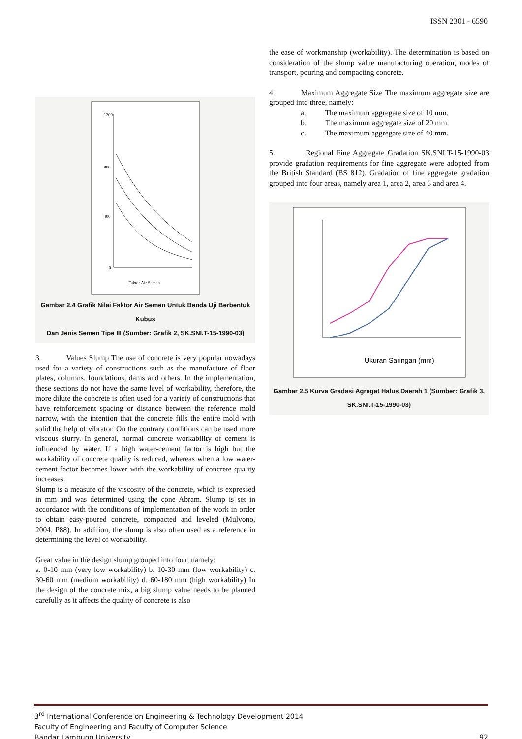ISSN 2301 - 6590
1200
800
400
0
Faktor Air Semen
Gambar 2.4 Grafik Nilai Faktor Air Semen Untuk Benda Uji Berbentuk Kubus
Dan Jenis Semen Tipe III (Sumber: Grafik 2, SK.SNI.T-15-1990-03)
3. Values Slump The use of concrete is very popular nowadays used for a variety of constructions such as the manufacture of floor plates, columns, foundations, dams and others. In the implementation, these sections do not have the same level of workability, therefore, the more dilute the concrete is often used for a variety of constructions that have reinforcement spacing or distance between the reference mold narrow, with the intention that the concrete fills the entire mold with solid the help of vibrator. On the contrary conditions can be used more viscous slurry. In general, normal concrete workability of cement is influenced by water. If a high water-cement factor is high but the workability of concrete quality is reduced, whereas when a low water-cement factor becomes lower with the workability of concrete quality increases.
Slump is a measure of the viscosity of the concrete, which is expressed in mm and was determined using the cone Abram. Slump is set in accordance with the conditions of implementation of the work in order to obtain easy-poured concrete, compacted and leveled (Mulyono, 2004, P88). In addition, the slump is also often used as a reference in determining the level of workability.
Great value in the design slump grouped into four, namely:
a. 0-10 mm (very low workability) b. 10-30 mm (low workability) c. 30-60 mm (medium workability) d. 60-180 mm (high workability) In the design of the concrete mix, a big slump value needs to be planned carefully as it affects the quality of concrete is also
the ease of workmanship (workability). The determination is based on consideration of the slump value manufacturing operation, modes of transport, pouring and compacting concrete.
4. Maximum Aggregate Size The maximum aggregate size are grouped into three, namely:
a. The maximum aggregate size of 10 mm.
b. The maximum aggregate size of 20 mm.
c. The maximum aggregate size of 40 mm.
5. Regional Fine Aggregate Gradation SK.SNI.T-15-1990-03 provide gradation requirements for fine aggregate were adopted from the British Standard (BS 812). Gradation of fine aggregate gradation grouped into four areas, namely area 1, area 2, area 3 and area 4.
Ukuran Saringan (mm)
Gambar 2.5 Kurva Gradasi Agregat Halus Daerah 1 (Sumber: Grafik 3,
SK.SNI.T-15-1990-03)
3<sup>rd</sup> International Conference on Engineering & Technology Development 2014
Faculty of Engineering and Faculty of Computer Science
Bandar Lampung University 92